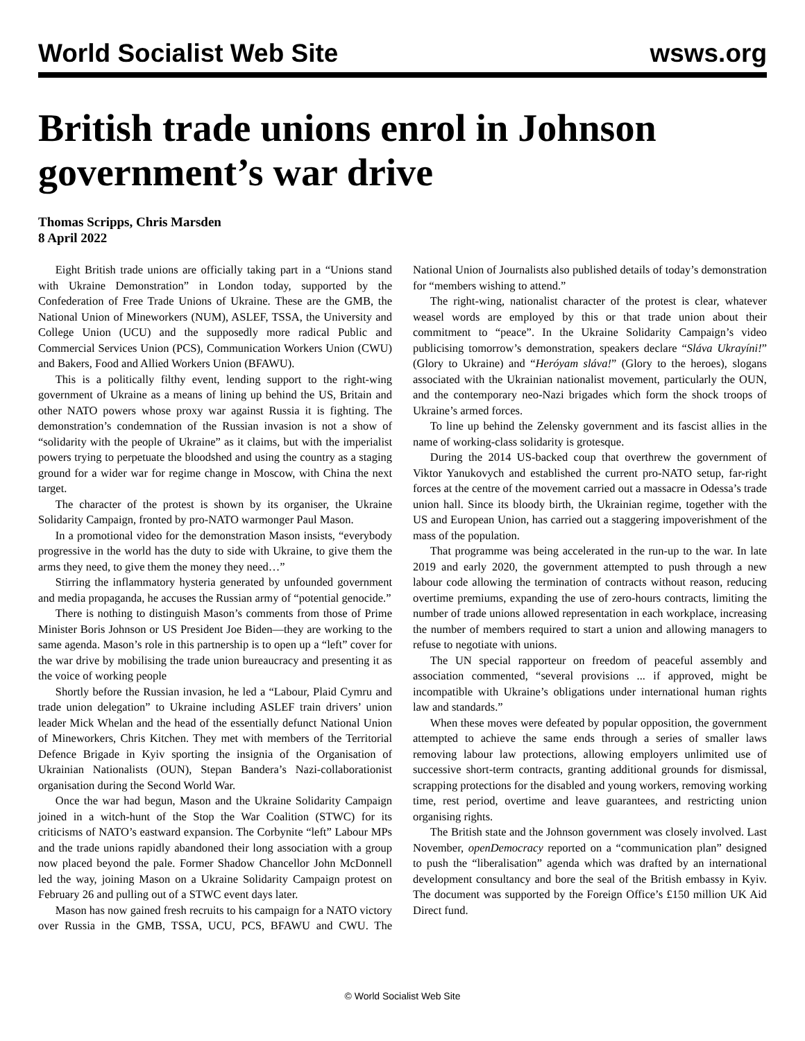World Socialist Web Site wsws.org
British trade unions enrol in Johnson government’s war drive
Thomas Scripps, Chris Marsden
8 April 2022
Eight British trade unions are officially taking part in a “Unions stand with Ukraine Demonstration” in London today, supported by the Confederation of Free Trade Unions of Ukraine. These are the GMB, the National Union of Mineworkers (NUM), ASLEF, TSSA, the University and College Union (UCU) and the supposedly more radical Public and Commercial Services Union (PCS), Communication Workers Union (CWU) and Bakers, Food and Allied Workers Union (BFAWU).
This is a politically filthy event, lending support to the right-wing government of Ukraine as a means of lining up behind the US, Britain and other NATO powers whose proxy war against Russia it is fighting. The demonstration’s condemnation of the Russian invasion is not a show of “solidarity with the people of Ukraine” as it claims, but with the imperialist powers trying to perpetuate the bloodshed and using the country as a staging ground for a wider war for regime change in Moscow, with China the next target.
The character of the protest is shown by its organiser, the Ukraine Solidarity Campaign, fronted by pro-NATO warmonger Paul Mason.
In a promotional video for the demonstration Mason insists, “everybody progressive in the world has the duty to side with Ukraine, to give them the arms they need, to give them the money they need…”
Stirring the inflammatory hysteria generated by unfounded government and media propaganda, he accuses the Russian army of “potential genocide.”
There is nothing to distinguish Mason’s comments from those of Prime Minister Boris Johnson or US President Joe Biden—they are working to the same agenda. Mason’s role in this partnership is to open up a “left” cover for the war drive by mobilising the trade union bureaucracy and presenting it as the voice of working people
Shortly before the Russian invasion, he led a “Labour, Plaid Cymru and trade union delegation” to Ukraine including ASLEF train drivers’ union leader Mick Whelan and the head of the essentially defunct National Union of Mineworkers, Chris Kitchen. They met with members of the Territorial Defence Brigade in Kyiv sporting the insignia of the Organisation of Ukrainian Nationalists (OUN), Stepan Bandera’s Nazi-collaborationist organisation during the Second World War.
Once the war had begun, Mason and the Ukraine Solidarity Campaign joined in a witch-hunt of the Stop the War Coalition (STWC) for its criticisms of NATO’s eastward expansion. The Corbynite “left” Labour MPs and the trade unions rapidly abandoned their long association with a group now placed beyond the pale. Former Shadow Chancellor John McDonnell led the way, joining Mason on a Ukraine Solidarity Campaign protest on February 26 and pulling out of a STWC event days later.
Mason has now gained fresh recruits to his campaign for a NATO victory over Russia in the GMB, TSSA, UCU, PCS, BFAWU and CWU. The National Union of Journalists also published details of today’s demonstration for “members wishing to attend.”
The right-wing, nationalist character of the protest is clear, whatever weasel words are employed by this or that trade union about their commitment to “peace”. In the Ukraine Solidarity Campaign’s video publicising tomorrow’s demonstration, speakers declare “Sláva Ukrayíni!” (Glory to Ukraine) and “Heróyam sláva!” (Glory to the heroes), slogans associated with the Ukrainian nationalist movement, particularly the OUN, and the contemporary neo-Nazi brigades which form the shock troops of Ukraine’s armed forces.
To line up behind the Zelensky government and its fascist allies in the name of working-class solidarity is grotesque.
During the 2014 US-backed coup that overthrew the government of Viktor Yanukovych and established the current pro-NATO setup, far-right forces at the centre of the movement carried out a massacre in Odessa’s trade union hall. Since its bloody birth, the Ukrainian regime, together with the US and European Union, has carried out a staggering impoverishment of the mass of the population.
That programme was being accelerated in the run-up to the war. In late 2019 and early 2020, the government attempted to push through a new labour code allowing the termination of contracts without reason, reducing overtime premiums, expanding the use of zero-hours contracts, limiting the number of trade unions allowed representation in each workplace, increasing the number of members required to start a union and allowing managers to refuse to negotiate with unions.
The UN special rapporteur on freedom of peaceful assembly and association commented, “several provisions ... if approved, might be incompatible with Ukraine’s obligations under international human rights law and standards.”
When these moves were defeated by popular opposition, the government attempted to achieve the same ends through a series of smaller laws removing labour law protections, allowing employers unlimited use of successive short-term contracts, granting additional grounds for dismissal, scrapping protections for the disabled and young workers, removing working time, rest period, overtime and leave guarantees, and restricting union organising rights.
The British state and the Johnson government was closely involved. Last November, openDemocracy reported on a “communication plan” designed to push the “liberalisation” agenda which was drafted by an international development consultancy and bore the seal of the British embassy in Kyiv. The document was supported by the Foreign Office’s £150 million UK Aid Direct fund.
© World Socialist Web Site